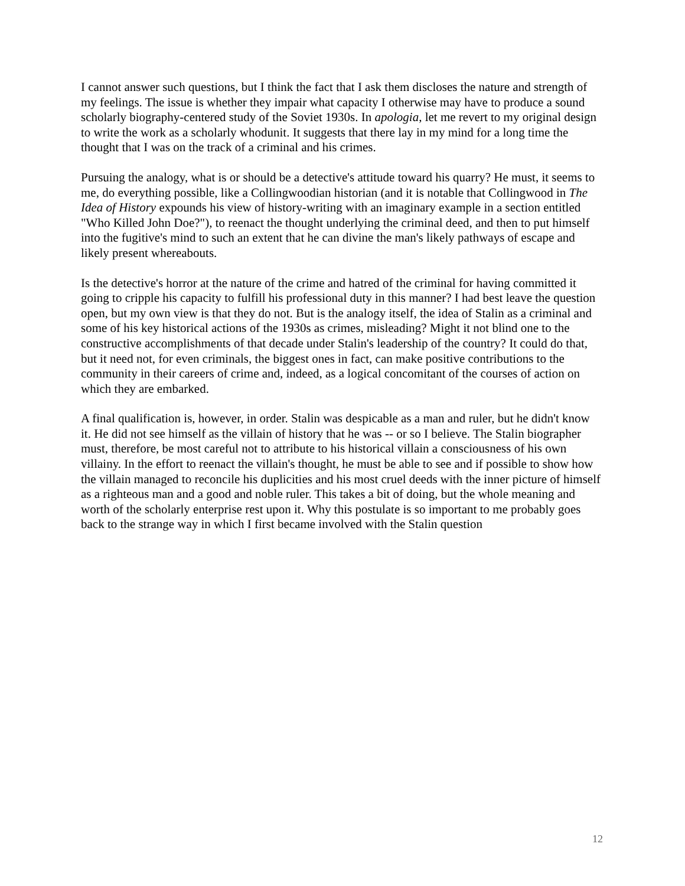I cannot answer such questions, but I think the fact that I ask them discloses the nature and strength of my feelings. The issue is whether they impair what capacity I otherwise may have to produce a sound scholarly biography-centered study of the Soviet 1930s. In apologia, let me revert to my original design to write the work as a scholarly whodunit. It suggests that there lay in my mind for a long time the thought that I was on the track of a criminal and his crimes.
Pursuing the analogy, what is or should be a detective's attitude toward his quarry? He must, it seems to me, do everything possible, like a Collingwoodian historian (and it is notable that Collingwood in The Idea of History expounds his view of history-writing with an imaginary example in a section entitled "Who Killed John Doe?"), to reenact the thought underlying the criminal deed, and then to put himself into the fugitive's mind to such an extent that he can divine the man's likely pathways of escape and likely present whereabouts.
Is the detective's horror at the nature of the crime and hatred of the criminal for having committed it going to cripple his capacity to fulfill his professional duty in this manner? I had best leave the question open, but my own view is that they do not. But is the analogy itself, the idea of Stalin as a criminal and some of his key historical actions of the 1930s as crimes, misleading? Might it not blind one to the constructive accomplishments of that decade under Stalin's leadership of the country? It could do that, but it need not, for even criminals, the biggest ones in fact, can make positive contributions to the community in their careers of crime and, indeed, as a logical concomitant of the courses of action on which they are embarked.
A final qualification is, however, in order. Stalin was despicable as a man and ruler, but he didn't know it. He did not see himself as the villain of history that he was -- or so I believe. The Stalin biographer must, therefore, be most careful not to attribute to his historical villain a consciousness of his own villainy. In the effort to reenact the villain's thought, he must be able to see and if possible to show how the villain managed to reconcile his duplicities and his most cruel deeds with the inner picture of himself as a righteous man and a good and noble ruler. This takes a bit of doing, but the whole meaning and worth of the scholarly enterprise rest upon it. Why this postulate is so important to me probably goes back to the strange way in which I first became involved with the Stalin question
12